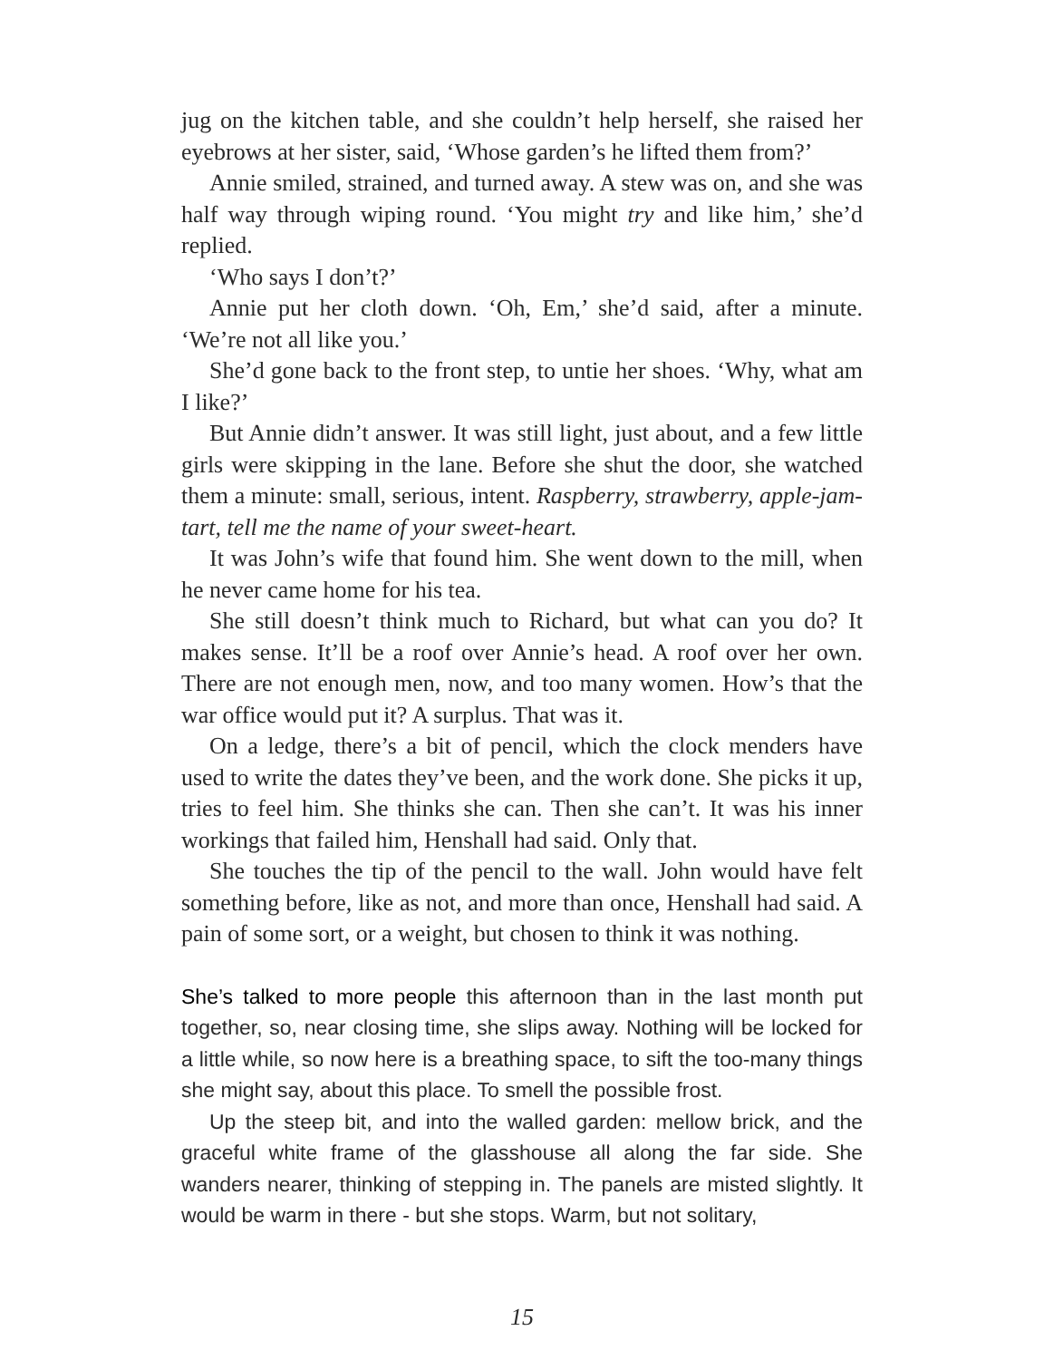jug on the kitchen table, and she couldn’t help herself, she raised her eyebrows at her sister, said, ‘Whose garden’s he lifted them from?’
Annie smiled, strained, and turned away. A stew was on, and she was half way through wiping round. ‘You might try and like him,’ she’d replied.
‘Who says I don’t?’
Annie put her cloth down. ‘Oh, Em,’ she’d said, after a minute. ‘We’re not all like you.’
She’d gone back to the front step, to untie her shoes. ‘Why, what am I like?’
But Annie didn’t answer. It was still light, just about, and a few little girls were skipping in the lane. Before she shut the door, she watched them a minute: small, serious, intent. Raspberry, strawberry, apple-jam-tart, tell me the name of your sweet-heart.
It was John’s wife that found him. She went down to the mill, when he never came home for his tea.
She still doesn’t think much to Richard, but what can you do? It makes sense. It’ll be a roof over Annie’s head. A roof over her own. There are not enough men, now, and too many women. How’s that the war office would put it? A surplus. That was it.
On a ledge, there’s a bit of pencil, which the clock menders have used to write the dates they’ve been, and the work done. She picks it up, tries to feel him. She thinks she can. Then she can’t. It was his inner workings that failed him, Henshall had said. Only that.
She touches the tip of the pencil to the wall. John would have felt something before, like as not, and more than once, Henshall had said. A pain of some sort, or a weight, but chosen to think it was nothing.
She’s talked to more people this afternoon than in the last month put together, so, near closing time, she slips away. Nothing will be locked for a little while, so now here is a breathing space, to sift the too-many things she might say, about this place. To smell the possible frost.
Up the steep bit, and into the walled garden: mellow brick, and the graceful white frame of the glasshouse all along the far side. She wanders nearer, thinking of stepping in. The panels are misted slightly. It would be warm in there - but she stops. Warm, but not solitary,
15